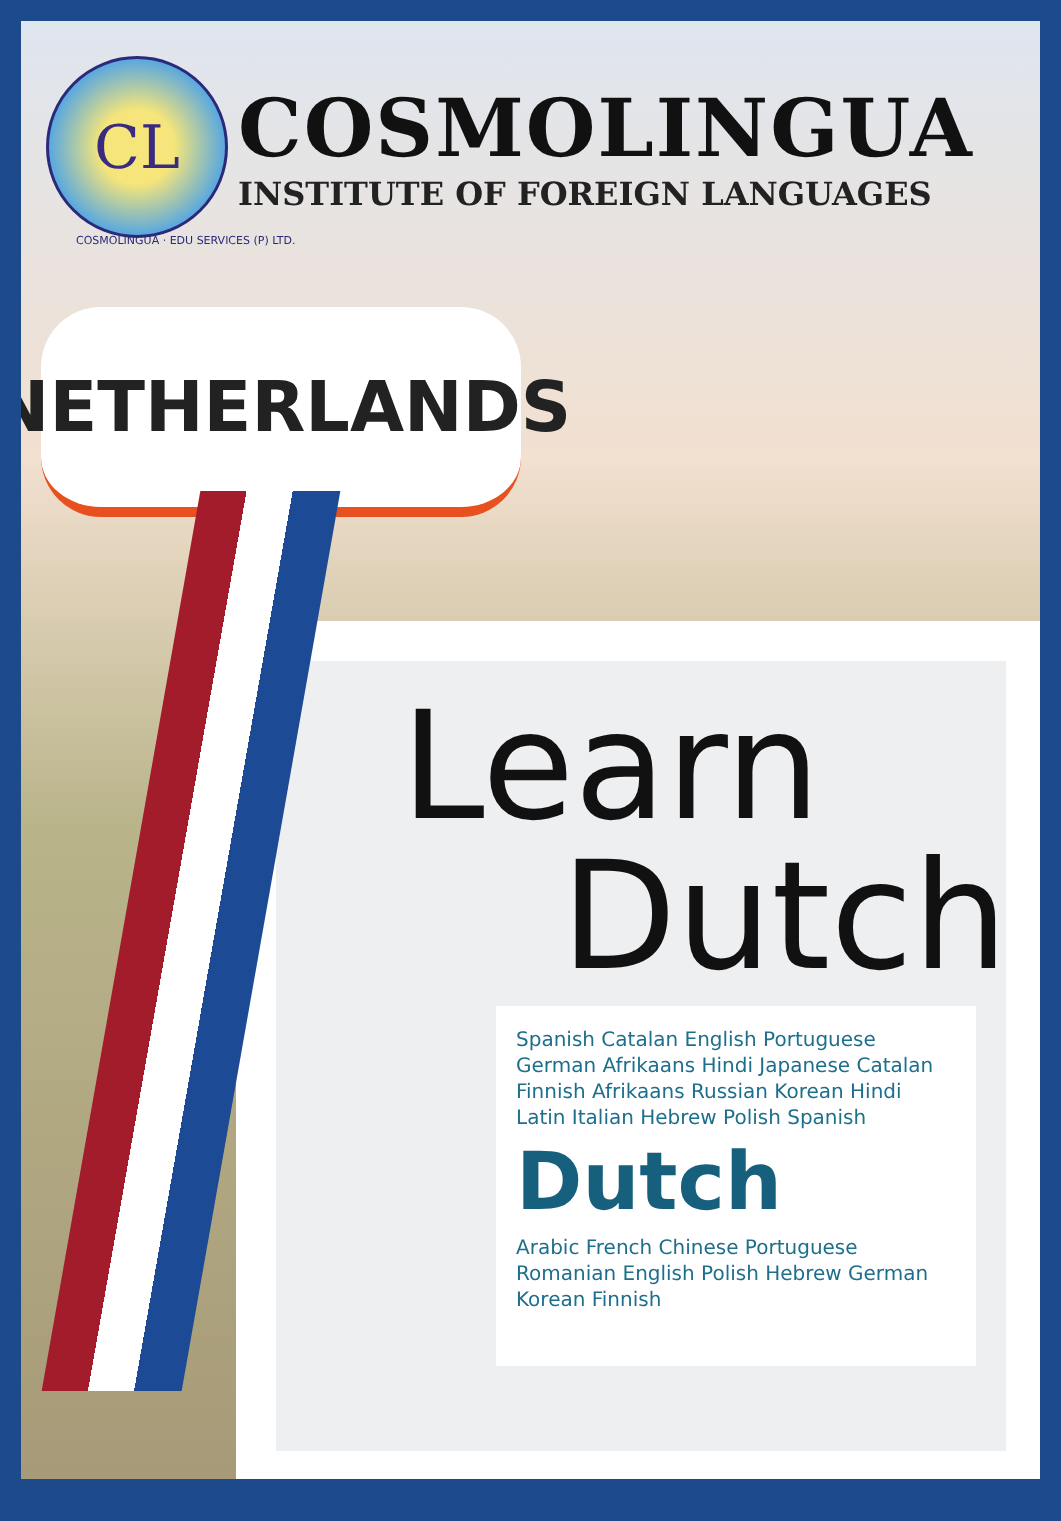CL
COSMOLINGUA
INSTITUTE OF FOREIGN LANGUAGES
COSMOLINGUA · EDU SERVICES (P) LTD.
NETHERLANDS
Learn
Dutch
Spanish Catalan English Portuguese German Afrikaans Hindi Japanese Catalan Finnish Afrikaans Russian Korean Hindi Latin Italian Hebrew Polish Spanish
Dutch
Arabic French Chinese Portuguese Romanian English Polish Hebrew German Korean Finnish